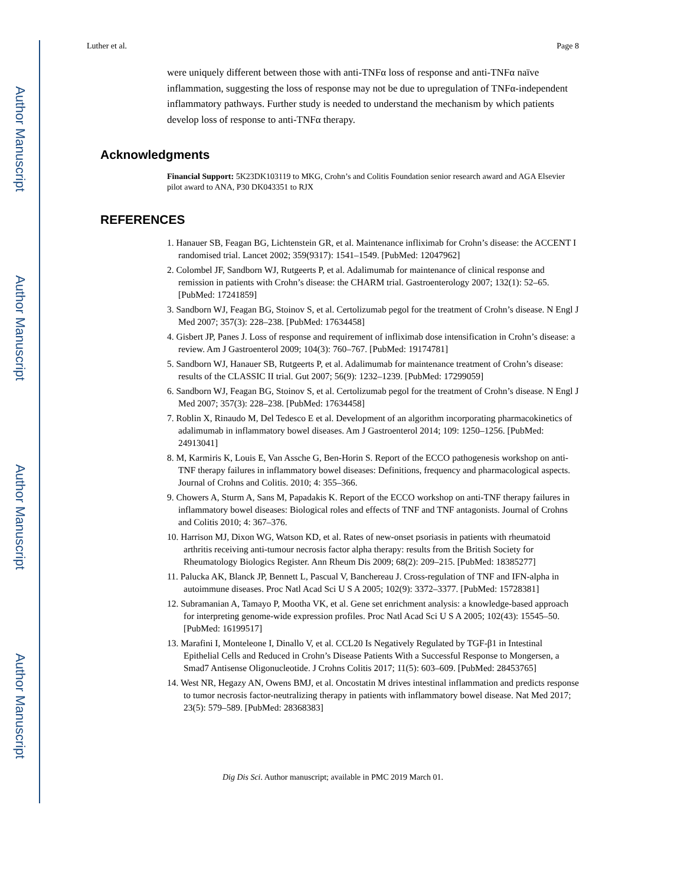Author Manuscript
Author Manuscript
Author Manuscript
Author Manuscript
Luther et al. Page 8
were uniquely different between those with anti-TNFα loss of response and anti-TNFα naïve inflammation, suggesting the loss of response may not be due to upregulation of TNFα-independent inflammatory pathways. Further study is needed to understand the mechanism by which patients develop loss of response to anti-TNFα therapy.
Acknowledgments
Financial Support: 5K23DK103119 to MKG, Crohn’s and Colitis Foundation senior research award and AGA Elsevier pilot award to ANA, P30 DK043351 to RJX
REFERENCES
1. Hanauer SB, Feagan BG, Lichtenstein GR, et al. Maintenance infliximab for Crohn’s disease: the ACCENT I randomised trial. Lancet 2002; 359(9317): 1541–1549. [PubMed: 12047962]
2. Colombel JF, Sandborn WJ, Rutgeerts P, et al. Adalimumab for maintenance of clinical response and remission in patients with Crohn’s disease: the CHARM trial. Gastroenterology 2007; 132(1): 52–65. [PubMed: 17241859]
3. Sandborn WJ, Feagan BG, Stoinov S, et al. Certolizumab pegol for the treatment of Crohn’s disease. N Engl J Med 2007; 357(3): 228–238. [PubMed: 17634458]
4. Gisbert JP, Panes J. Loss of response and requirement of infliximab dose intensification in Crohn’s disease: a review. Am J Gastroenterol 2009; 104(3): 760–767. [PubMed: 19174781]
5. Sandborn WJ, Hanauer SB, Rutgeerts P, et al. Adalimumab for maintenance treatment of Crohn’s disease: results of the CLASSIC II trial. Gut 2007; 56(9): 1232–1239. [PubMed: 17299059]
6. Sandborn WJ, Feagan BG, Stoinov S, et al. Certolizumab pegol for the treatment of Crohn’s disease. N Engl J Med 2007; 357(3): 228–238. [PubMed: 17634458]
7. Roblin X, Rinaudo M, Del Tedesco E et al. Development of an algorithm incorporating pharmacokinetics of adalimumab in inflammatory bowel diseases. Am J Gastroenterol 2014; 109: 1250–1256. [PubMed: 24913041]
8. M, Karmiris K, Louis E, Van Assche G, Ben-Horin S. Report of the ECCO pathogenesis workshop on anti-TNF therapy failures in inflammatory bowel diseases: Definitions, frequency and pharmacological aspects. Journal of Crohns and Colitis. 2010; 4: 355–366.
9. Chowers A, Sturm A, Sans M, Papadakis K. Report of the ECCO workshop on anti-TNF therapy failures in inflammatory bowel diseases: Biological roles and effects of TNF and TNF antagonists. Journal of Crohns and Colitis 2010; 4: 367–376.
10. Harrison MJ, Dixon WG, Watson KD, et al. Rates of new-onset psoriasis in patients with rheumatoid arthritis receiving anti-tumour necrosis factor alpha therapy: results from the British Society for Rheumatology Biologics Register. Ann Rheum Dis 2009; 68(2): 209–215. [PubMed: 18385277]
11. Palucka AK, Blanck JP, Bennett L, Pascual V, Banchereau J. Cross-regulation of TNF and IFN-alpha in autoimmune diseases. Proc Natl Acad Sci U S A 2005; 102(9): 3372–3377. [PubMed: 15728381]
12. Subramanian A, Tamayo P, Mootha VK, et al. Gene set enrichment analysis: a knowledge-based approach for interpreting genome-wide expression profiles. Proc Natl Acad Sci U S A 2005; 102(43): 15545–50. [PubMed: 16199517]
13. Marafini I, Monteleone I, Dinallo V, et al. CCL20 Is Negatively Regulated by TGF-β1 in Intestinal Epithelial Cells and Reduced in Crohn’s Disease Patients With a Successful Response to Mongersen, a Smad7 Antisense Oligonucleotide. J Crohns Colitis 2017; 11(5): 603–609. [PubMed: 28453765]
14. West NR, Hegazy AN, Owens BMJ, et al. Oncostatin M drives intestinal inflammation and predicts response to tumor necrosis factor-neutralizing therapy in patients with inflammatory bowel disease. Nat Med 2017; 23(5): 579–589. [PubMed: 28368383]
Dig Dis Sci. Author manuscript; available in PMC 2019 March 01.